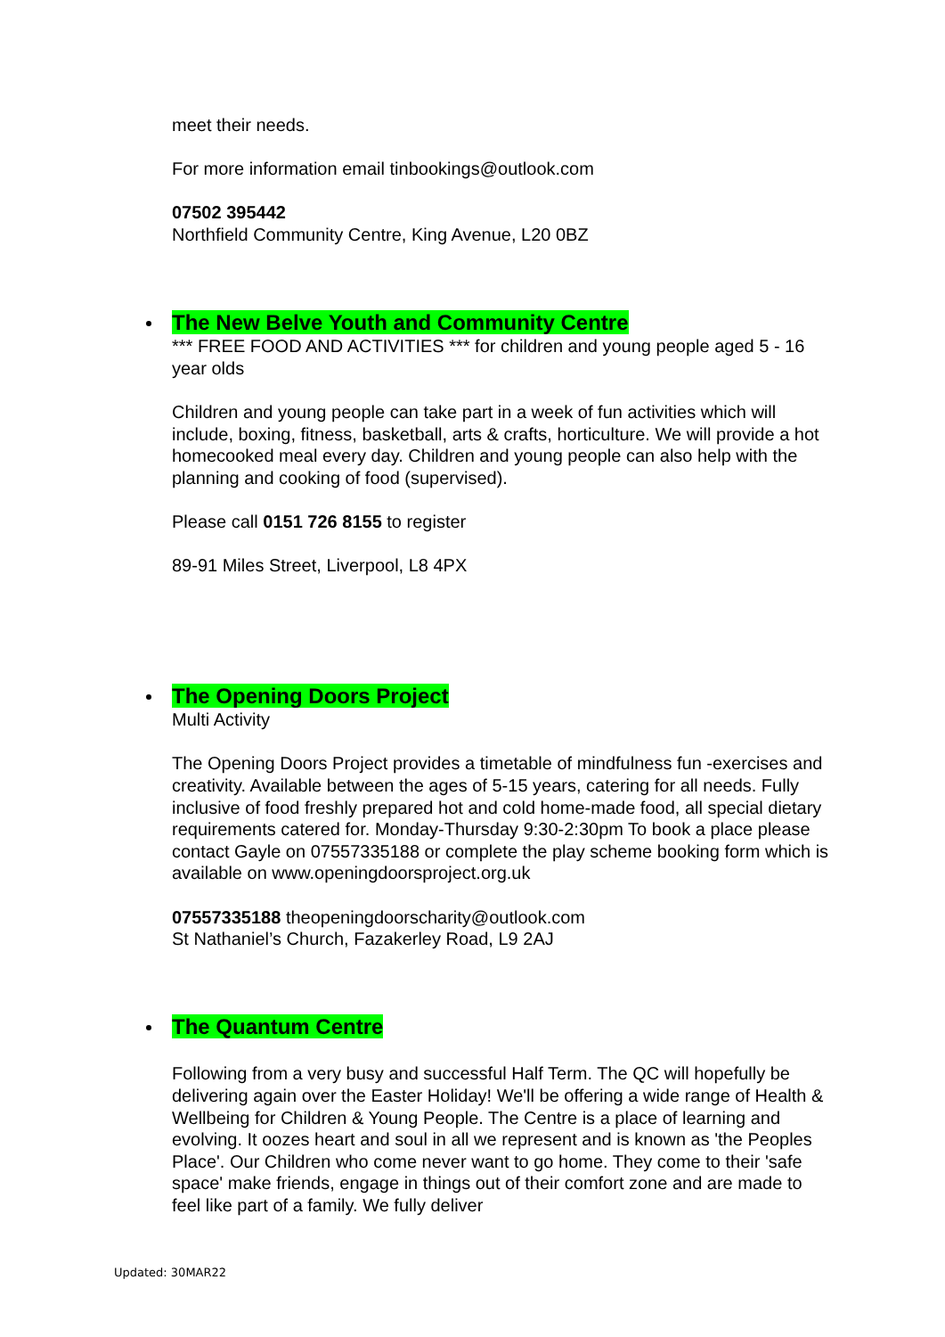meet their needs.
For more information email tinbookings@outlook.com
07502 395442
Northfield Community Centre, King Avenue, L20 0BZ
The New Belve Youth and Community Centre
*** FREE FOOD AND ACTIVITIES *** for children and young people aged 5 - 16 year olds
Children and young people can take part in a week of fun activities which will include, boxing, fitness, basketball, arts & crafts, horticulture. We will provide a hot homecooked meal every day. Children and young people can also help with the planning and cooking of food (supervised).
Please call 0151 726 8155 to register
89-91 Miles Street, Liverpool, L8 4PX
The Opening Doors Project
Multi Activity
The Opening Doors Project provides a timetable of mindfulness fun -exercises and creativity. Available between the ages of 5-15 years, catering for all needs. Fully inclusive of food freshly prepared hot and cold home-made food, all special dietary requirements catered for. Monday-Thursday 9:30-2:30pm To book a place please contact Gayle on 07557335188 or complete the play scheme booking form which is available on www.openingdoorsproject.org.uk
07557335188 theopeningdoorscharity@outlook.com
St Nathaniel’s Church, Fazakerley Road, L9 2AJ
The Quantum Centre
Following from a very busy and successful Half Term. The QC will hopefully be delivering again over the Easter Holiday! We'll be offering a wide range of Health & Wellbeing for Children & Young People. The Centre is a place of learning and evolving. It oozes heart and soul in all we represent and is known as 'the Peoples Place'. Our Children who come never want to go home. They come to their 'safe space' make friends, engage in things out of their comfort zone and are made to feel like part of a family. We fully deliver
Updated: 30MAR22